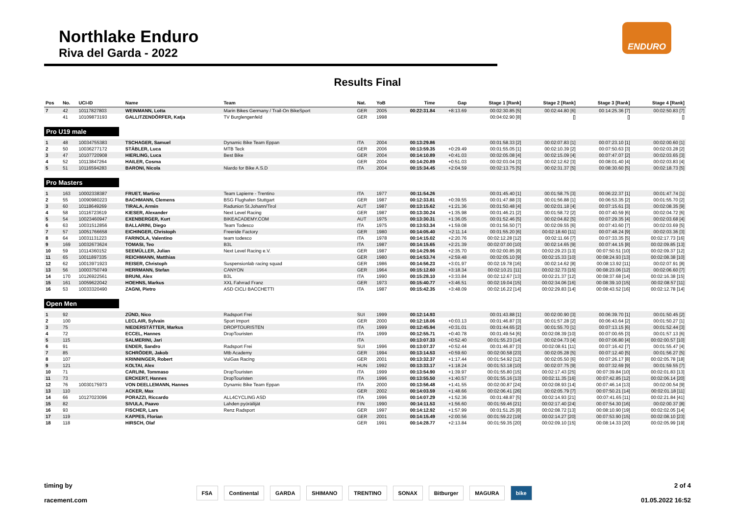Northlake Enduro
Riva del Garda - 2022
ENDURO
Results Final
| Pos | No. | UCI-ID | Name | Team | Nat. | YoB | Time | Gap | Stage 1 [Rank] | Stage 2 [Rank] | Stage 3 [Rank] | Stage 4 [Rank] |
| --- | --- | --- | --- | --- | --- | --- | --- | --- | --- | --- | --- | --- |
| 7 | 42 | 10117827803 | WEINMANN, Lotta | Marin Bikes Germany / Trail-On BikeSport | GER | 2005 | 00:22:31.84 | +8:13.69 | 00:02:30.85 [5] | 00:02:44.80 [6] | 00:14:25.36 [7] | 00:02:50.83 [7] |
| | 41 | 10109873193 | GALLITZENDÖRFER, Katja | TV Burglengenfeld | GER | 1998 | | | 00:04:02.90 [8] | [] | [] | [] |
| Pro U19 male | | | | | | | | | | | | |
| 1 | 48 | 10034755383 | TSCHAGER, Samuel | Dynamic Bike Team Eppan | ITA | 2004 | 00:13:29.86 | | 00:01:58.33 [2] | 00:02:07.83 [1] | 00:07:23.10 [1] | 00:02:00.60 [1] |
| 2 | 50 | 10036277172 | STÄBLER, Luca | MTB Teck | GER | 2006 | 00:13:59.35 | +0:29.49 | 00:01:55.05 [1] | 00:02:10.39 [2] | 00:07:50.63 [3] | 00:02:03.28 [2] |
| 3 | 47 | 10107720908 | HIERLING, Luca | Best Bike | GER | 2004 | 00:14:10.89 | +0:41.03 | 00:02:05.08 [4] | 00:02:15.09 [4] | 00:07:47.07 [2] | 00:02:03.65 [3] |
| 4 | 52 | 10113847264 | HAILER, Cosma | | GER | 2004 | 00:14:20.89 | +0:51.03 | 00:02:03.04 [3] | 00:02:12.62 [3] | 00:08:01.40 [4] | 00:02:03.83 [4] |
| 5 | 51 | 10116594283 | BARONI, Nicola | Niardo for Bike A.S.D | ITA | 2004 | 00:15:34.45 | +2:04.59 | 00:02:13.75 [5] | 00:02:31.37 [5] | 00:08:30.60 [5] | 00:02:18.73 [5] |
| Pro Masters | | | | | | | | | | | | |
| 1 | 163 | 10002338387 | FRUET, Martino | Team Lapierre - Trentino | ITA | 1977 | 00:11:54.26 | | 00:01:45.40 [1] | 00:01:58.75 [3] | 00:06:22.37 [1] | 00:01:47.74 [1] |
| 2 | 55 | 10090980223 | BACHMANN, Clemens | BSG Flughafen Stuttgart | GER | 1987 | 00:12:33.81 | +0:39.55 | 00:01:47.88 [3] | 00:01:56.88 [1] | 00:06:53.35 [2] | 00:01:55.70 [2] |
| 3 | 60 | 10118649269 | TIRALA, Armin | Radunion St.Johann/Tirol | AUT | 1987 | 00:13:15.62 | +1:21.36 | 00:01:50.48 [4] | 00:02:01.18 [4] | 00:07:15.61 [3] | 00:02:08.35 [9] |
| 4 | 58 | 10116723619 | KIESER, Alexander | Next Level Racing | GER | 1987 | 00:13:30.24 | +1:35.98 | 00:01:46.21 [2] | 00:01:58.72 [2] | 00:07:40.59 [6] | 00:02:04.72 [6] |
| 5 | 54 | 10023460947 | EXENBERGER, Kurt | BIKEACADEMY.COM | AUT | 1975 | 00:13:30.31 | +1:36.05 | 00:01:52.46 [5] | 00:02:04.82 [5] | 00:07:29.35 [4] | 00:02:03.68 [4] |
| 6 | 63 | 10031512856 | BALLARINI, Diego | Team Todesco | ITA | 1975 | 00:13:53.34 | +1:59.08 | 00:01:56.50 [7] | 00:02:09.55 [6] | 00:07:43.60 [7] | 00:02:03.69 [5] |
| 7 | 57 | 10051766658 | EICHINGER, Christoph | Freeride Factory | GER | 1980 | 00:14:05.40 | +2:11.14 | 00:01:55.20 [6] | 00:02:18.60 [11] | 00:07:48.24 [9] | 00:02:03.36 [3] |
| 8 | 64 | 10031131223 | FARINOLA, Valentino | team todesco | ITA | 1978 | 00:14:15.02 | +2:20.76 | 00:02:12.28 [12] | 00:02:11.66 [7] | 00:07:33.35 [5] | 00:02:17.73 [16] |
| 9 | 169 | 10032673624 | TOMASI, Teo | B3L | ITA | 1987 | 00:14:15.65 | +2:21.39 | 00:02:07.00 [10] | 00:02:14.65 [9] | 00:07:44.15 [8] | 00:02:09.85 [13] |
| 10 | 59 | 10114360152 | SEEMÜLLER, Julian | Next Level Racing e.V. | GER | 1987 | 00:14:29.96 | +2:35.70 | 00:02:00.85 [8] | 00:02:29.23 [13] | 00:07:50.51 [10] | 00:02:09.37 [12] |
| 11 | 65 | 10011897335 | REICHMANN, Matthias | | GER | 1980 | 00:14:53.74 | +2:59.48 | 00:02:05.10 [9] | 00:02:15.33 [10] | 00:08:24.93 [13] | 00:02:08.38 [10] |
| 12 | 62 | 10013971923 | REISER, Christoph | Suspensionlab racing squad | GER | 1986 | 00:14:56.23 | +3:01.97 | 00:02:19.78 [16] | 00:02:14.62 [8] | 00:08:13.92 [11] | 00:02:07.91 [8] |
| 13 | 56 | 10003750749 | HERRMANN, Stefan | CANYON | GER | 1964 | 00:15:12.60 | +3:18.34 | 00:02:10.21 [11] | 00:02:32.73 [15] | 00:08:23.06 [12] | 00:02:06.60 [7] |
| 14 | 170 | 10126922561 | BRUNI, Alex | B3L | ITA | 1990 | 00:15:28.10 | +3:33.84 | 00:02:12.67 [13] | 00:02:21.37 [12] | 00:08:37.68 [14] | 00:02:16.38 [15] |
| 15 | 161 | 10059622042 | HOEHNS, Markus | XXL Fahrrad Franz | GER | 1973 | 00:15:40.77 | +3:46.51 | 00:02:19.04 [15] | 00:02:34.06 [16] | 00:08:39.10 [15] | 00:02:08.57 [11] |
| 16 | 53 | 10033320490 | ZAGNI, Pietro | ASD CICLI BACCHETTI | ITA | 1987 | 00:15:42.35 | +3:48.09 | 00:02:16.22 [14] | 00:02:29.83 [14] | 00:08:43.52 [16] | 00:02:12.78 [14] |
| Open Men | | | | | | | | | | | | |
| 1 | 92 | | ZÜND, Nico | Radsport Frei | SUI | 1999 | 00:12:14.93 | | 00:01:43.88 [1] | 00:02:00.90 [3] | 00:06:39.70 [1] | 00:01:50.45 [2] |
| 2 | 100 | | LECLAIR, Sylvain | Sport Import | GER | 2000 | 00:12:18.06 | +0:03.13 | 00:01:46.87 [3] | 00:01:57.28 [2] | 00:06:43.64 [2] | 00:01:50.27 [1] |
| 3 | 75 | | NIEDERSTÄTTER, Markus | DROPTOURISTEN | ITA | 1999 | 00:12:45.94 | +0:31.01 | 00:01:44.65 [2] | 00:01:55.70 [1] | 00:07:13.15 [6] | 00:01:52.44 [3] |
| 4 | 72 | | ECCEL, Hannes | DropTouristen | ITA | 1999 | 00:12:55.71 | +0:40.78 | 00:01:49.54 [6] | 00:02:08.39 [10] | 00:07:00.65 [3] | 00:01:57.13 [6] |
| 5 | 115 | | SALMERINI, Jari | | ITA | | 00:13:07.33 | +0:52.40 | 00:01:55.23 [14] | 00:02:04.73 [4] | 00:07:06.80 [4] | 00:02:00.57 [10] |
| 6 | 91 | | ENDER, Sandro | Radsport Frei | SUI | 1996 | 00:13:07.37 | +0:52.44 | 00:01:46.87 [3] | 00:02:08.61 [11] | 00:07:16.42 [7] | 00:01:55.47 [4] |
| 7 | 85 | | SCHRÖDER, Jakob | Mtb Academy | GER | 1994 | 00:13:14.53 | +0:59.60 | 00:02:00.58 [23] | 00:02:05.28 [5] | 00:07:12.40 [5] | 00:01:56.27 [5] |
| 8 | 107 | | KRINNINGER, Robert | VuiGas Racing | GER | 2001 | 00:13:32.37 | +1:17.44 | 00:01:54.92 [12] | 00:02:05.50 [6] | 00:07:26.17 [8] | 00:02:05.78 [18] |
| 9 | 121 | | KOLTAI, Alex | | HUN | 1992 | 00:13:33.17 | +1:18.24 | 00:01:53.18 [10] | 00:02:07.75 [9] | 00:07:32.69 [9] | 00:01:59.55 [7] |
| 10 | 71 | | CARLINI, Tommaso | DropTouristen | ITA | 1999 | 00:13:54.90 | +1:39.97 | 00:01:55.80 [15] | 00:02:17.43 [25] | 00:07:39.84 [10] | 00:02:01.83 [13] |
| 11 | 73 | | ERCKERT, Hannes | DropTouristen | ITA | 1996 | 00:13:55.50 | +1:40.57 | 00:01:55.16 [13] | 00:02:11.35 [16] | 00:07:42.85 [12] | 00:02:06.14 [20] |
| 12 | 76 | 10030175973 | VON DEELLEMANN, Hannes | Dynamic Bike Team Eppan | ITA | 2000 | 00:13:56.48 | +1:41.55 | 00:02:00.87 [24] | 00:02:08.93 [14] | 00:07:46.14 [13] | 00:02:00.54 [9] |
| 13 | 110 | | ACKER, Max | | GER | 2002 | 00:14:03.59 | +1:48.66 | 00:02:06.41 [26] | 00:02:05.79 [7] | 00:07:50.21 [14] | 00:02:01.18 [11] |
| 14 | 66 | 10127023096 | PORAZZI, Riccardo | ALL4CYCLING ASD | ITA | 1996 | 00:14:07.29 | +1:52.36 | 00:01:48.87 [5] | 00:02:14.93 [21] | 00:07:41.65 [11] | 00:02:21.84 [41] |
| 15 | 82 | | SIVULA, Paavo | Lahden pyöräilijät | FIN | 1990 | 00:14:11.53 | +1:56.60 | 00:01:59.46 [21] | 00:02:17.40 [24] | 00:07:54.30 [16] | 00:02:00.37 [8] |
| 16 | 93 | | FISCHER, Lars | Renz Radsport | GER | 1997 | 00:14:12.92 | +1:57.99 | 00:01:51.25 [8] | 00:02:08.72 [13] | 00:08:10.90 [19] | 00:02:02.05 [14] |
| 17 | 119 | | KAPPES, Florian | | GER | 2001 | 00:14:15.49 | +2:00.56 | 00:01:59.22 [19] | 00:02:14.27 [20] | 00:07:53.90 [15] | 00:02:08.10 [23] |
| 18 | 118 | | HIRSCH, Olaf | | GER | 1991 | 00:14:28.77 | +2:13.84 | 00:01:59.35 [20] | 00:02:09.10 [15] | 00:08:14.33 [20] | 00:02:05.99 [19] |
timing by
racement.com
FSA Continental GARDA SHIMANO TRENTINO SONAX Bitburger MAGURA bike
2 of 4
01.05.2022 16:52